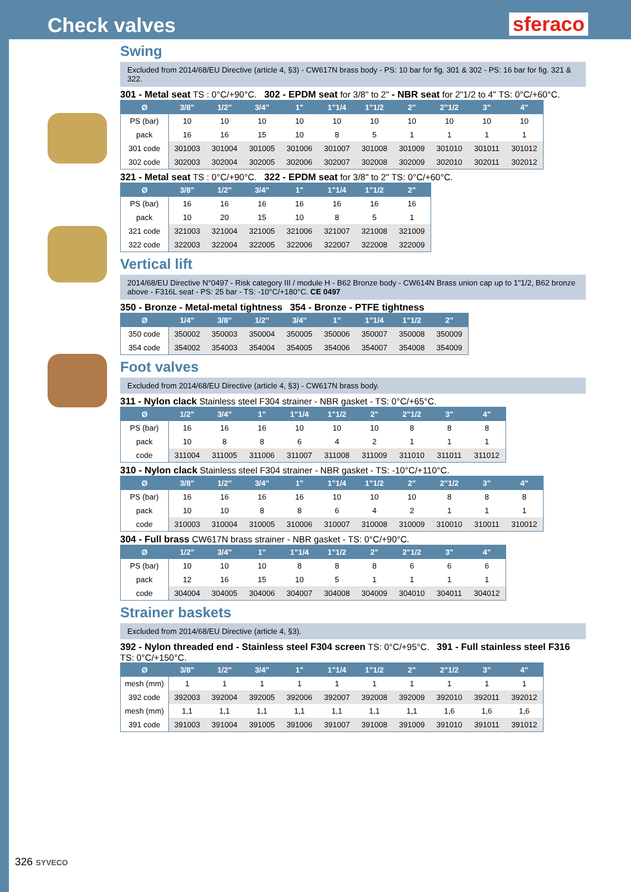Check valves
sferaco
Swing
Excluded from 2014/68/EU Directive (article 4, §3) - CW617N brass body - PS: 10 bar for fig. 301 & 302 - PS: 16 bar for fig. 321 & 322.
301 - Metal seat TS : 0°C/+90°C. 302 - EPDM seat for 3/8" to 2" - NBR seat for 2"1/2 to 4" TS: 0°C/+60°C.
| Ø | 3/8" | 1/2" | 3/4" | 1" | 1"1/4 | 1"1/2 | 2" | 2"1/2 | 3" | 4" |
| --- | --- | --- | --- | --- | --- | --- | --- | --- | --- | --- |
| PS (bar) | 10 | 10 | 10 | 10 | 10 | 10 | 10 | 10 | 10 | 10 |
| pack | 16 | 16 | 15 | 10 | 8 | 5 | 1 | 1 | 1 | 1 |
| 301 code | 301003 | 301004 | 301005 | 301006 | 301007 | 301008 | 301009 | 301010 | 301011 | 301012 |
| 302 code | 302003 | 302004 | 302005 | 302006 | 302007 | 302008 | 302009 | 302010 | 302011 | 302012 |
321 - Metal seat TS : 0°C/+90°C. 322 - EPDM seat for 3/8" to 2" TS: 0°C/+60°C.
| Ø | 3/8" | 1/2" | 3/4" | 1" | 1"1/4 | 1"1/2 | 2" |
| --- | --- | --- | --- | --- | --- | --- | --- |
| PS (bar) | 16 | 16 | 16 | 16 | 16 | 16 | 16 |
| pack | 10 | 20 | 15 | 10 | 8 | 5 | 1 |
| 321 code | 321003 | 321004 | 321005 | 321006 | 321007 | 321008 | 321009 |
| 322 code | 322003 | 322004 | 322005 | 322006 | 322007 | 322008 | 322009 |
Vertical lift
2014/68/EU Directive N°0497 - Risk category III / module H - B62 Bronze body - CW614N Brass union cap up to 1"1/2, B62 bronze above - F316L seat - PS: 25 bar - TS: -10°C/+180°C. CE 0497
350 - Bronze - Metal-metal tightness 354 - Bronze - PTFE tightness
| Ø | 1/4" | 3/8" | 1/2" | 3/4" | 1" | 1"1/4 | 1"1/2 | 2" |
| --- | --- | --- | --- | --- | --- | --- | --- | --- |
| 350 code | 350002 | 350003 | 350004 | 350005 | 350006 | 350007 | 350008 | 350009 |
| 354 code | 354002 | 354003 | 354004 | 354005 | 354006 | 354007 | 354008 | 354009 |
Foot valves
Excluded from 2014/68/EU Directive (article 4, §3) - CW617N brass body.
311 - Nylon clack Stainless steel F304 strainer - NBR gasket - TS: 0°C/+65°C.
| Ø | 1/2" | 3/4" | 1" | 1"1/4 | 1"1/2 | 2" | 2"1/2 | 3" | 4" |
| --- | --- | --- | --- | --- | --- | --- | --- | --- | --- |
| PS (bar) | 16 | 16 | 16 | 10 | 10 | 10 | 8 | 8 | 8 |
| pack | 10 | 8 | 8 | 6 | 4 | 2 | 1 | 1 | 1 |
| code | 311004 | 311005 | 311006 | 311007 | 311008 | 311009 | 311010 | 311011 | 311012 |
310 - Nylon clack Stainless steel F304 strainer - NBR gasket - TS: -10°C/+110°C.
| Ø | 3/8" | 1/2" | 3/4" | 1" | 1"1/4 | 1"1/2 | 2" | 2"1/2 | 3" | 4" |
| --- | --- | --- | --- | --- | --- | --- | --- | --- | --- | --- |
| PS (bar) | 16 | 16 | 16 | 16 | 10 | 10 | 10 | 8 | 8 | 8 |
| pack | 10 | 10 | 8 | 8 | 6 | 4 | 2 | 1 | 1 | 1 |
| code | 310003 | 310004 | 310005 | 310006 | 310007 | 310008 | 310009 | 310010 | 310011 | 310012 |
304 - Full brass CW617N brass strainer - NBR gasket - TS: 0°C/+90°C.
| Ø | 1/2" | 3/4" | 1" | 1"1/4 | 1"1/2 | 2" | 2"1/2 | 3" | 4" |
| --- | --- | --- | --- | --- | --- | --- | --- | --- | --- |
| PS (bar) | 10 | 10 | 10 | 8 | 8 | 8 | 6 | 6 | 6 |
| pack | 12 | 16 | 15 | 10 | 5 | 1 | 1 | 1 | 1 |
| code | 304004 | 304005 | 304006 | 304007 | 304008 | 304009 | 304010 | 304011 | 304012 |
Strainer baskets
Excluded from 2014/68/EU Directive (article 4, §3).
392 - Nylon threaded end - Stainless steel F304 screen TS: 0°C/+95°C. 391 - Full stainless steel F316 TS: 0°C/+150°C.
| Ø | 3/8" | 1/2" | 3/4" | 1" | 1"1/4 | 1"1/2 | 2" | 2"1/2 | 3" | 4" |
| --- | --- | --- | --- | --- | --- | --- | --- | --- | --- | --- |
| mesh (mm) | 1 | 1 | 1 | 1 | 1 | 1 | 1 | 1 | 1 | 1 |
| 392 code | 392003 | 392004 | 392005 | 392006 | 392007 | 392008 | 392009 | 392010 | 392011 | 392012 |
| mesh (mm) | 1,1 | 1,1 | 1,1 | 1,1 | 1,1 | 1,1 | 1,1 | 1,6 | 1,6 | 1,6 |
| 391 code | 391003 | 391004 | 391005 | 391006 | 391007 | 391008 | 391009 | 391010 | 391011 | 391012 |
326 SYVECO